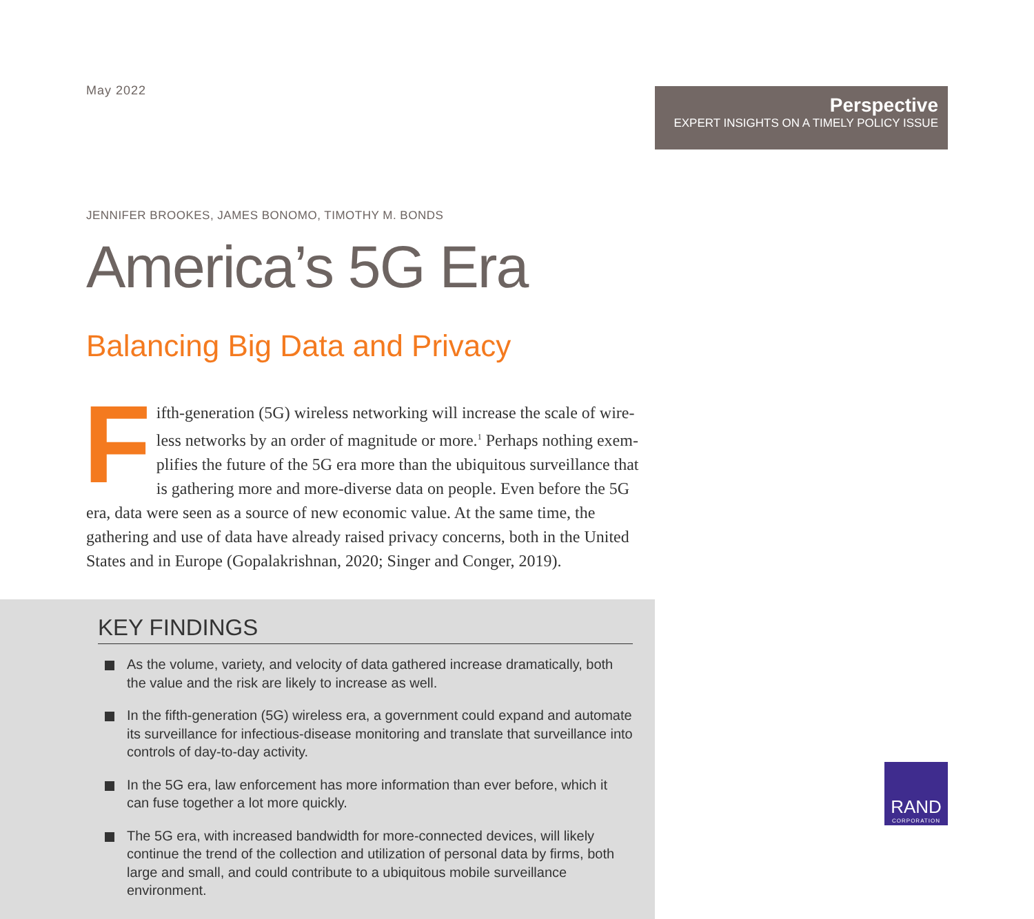May 2022
Perspective
EXPERT INSIGHTS ON A TIMELY POLICY ISSUE
JENNIFER BROOKES, JAMES BONOMO, TIMOTHY M. BONDS
America’s 5G Era
Balancing Big Data and Privacy
Fifth-generation (5G) wireless networking will increase the scale of wire­less networks by an order of magnitude or more.<sup>1</sup> Perhaps nothing exem­plifies the future of the 5G era more than the ubiquitous surveillance that is gathering more and more-diverse data on people. Even before the 5G era, data were seen as a source of new economic value. At the same time, the gathering and use of data have already raised privacy concerns, both in the United States and in Europe (Gopalakrishnan, 2020; Singer and Conger, 2019).
KEY FINDINGS
As the volume, variety, and velocity of data gathered increase dramatically, both the value and the risk are likely to increase as well.
In the fifth-generation (5G) wireless era, a government could expand and automate its surveillance for infectious-disease monitoring and translate that surveillance into controls of day-to-day activity.
In the 5G era, law enforcement has more information than ever before, which it can fuse together a lot more quickly.
The 5G era, with increased bandwidth for more-connected devices, will likely continue the trend of the collection and utilization of personal data by firms, both large and small, and could contribute to a ubiquitous mobile surveillance environment.
RAND
CORPORATION